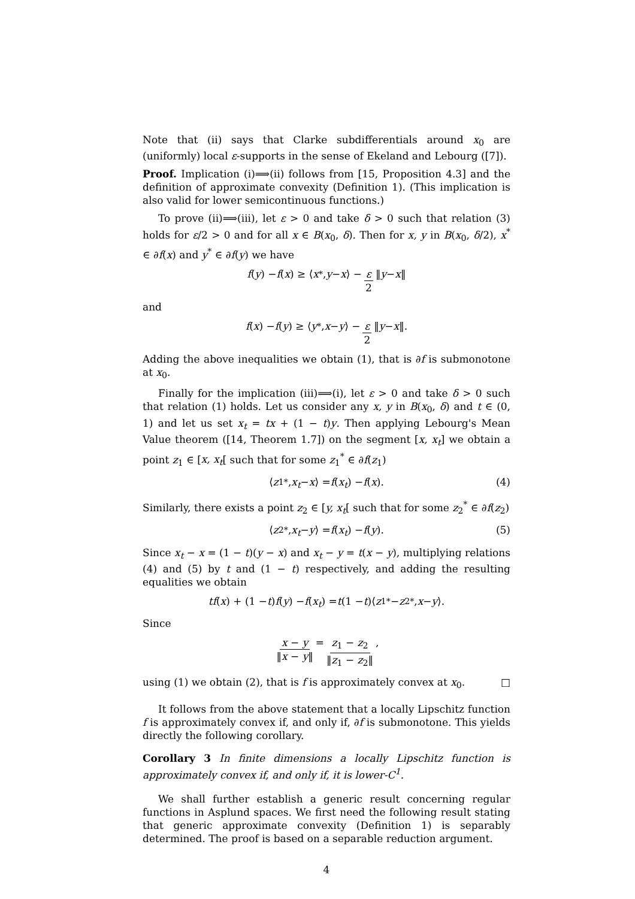Note that (ii) says that Clarke subdifferentials around x<sub>0</sub> are (uniformly) local ε-supports in the sense of Ekeland and Lebourg ([7]).
Proof. Implication (i)⟹(ii) follows from [15, Proposition 4.3] and the definition of approximate convexity (Definition 1). (This implication is also valid for lower semicontinuous functions.)
To prove (ii)⟹(iii), let ε > 0 and take δ > 0 such that relation (3) holds for ε/2 > 0 and for all x ∈ B(x<sub>0</sub>, δ). Then for x, y in B(x<sub>0</sub>, δ/2), x<sup>*</sup> ∈ ∂f(x) and y<sup>*</sup> ∈ ∂f(y) we have
f (y) − f (x) ≥ ⟨ x<sup>*</sup>, y − x ⟩ − ε 2 ‖ y − x ‖
and
f (x) − f (y) ≥ ⟨ y<sup>*</sup>, x − y ⟩ − ε 2 ‖ y − x ‖.
Adding the above inequalities we obtain (1), that is ∂f is submonotone at x<sub>0</sub>.
Finally for the implication (iii)⟹(i), let ε > 0 and take δ > 0 such that relation (1) holds. Let us consider any x, y in B(x<sub>0</sub>, δ) and t ∈ (0, 1) and let us set x<sub>t</sub> = tx + (1 − t)y. Then applying Lebourg's Mean Value theorem ([14, Theorem 1.7]) on the segment [x, x<sub>t</sub>] we obtain a point z<sub>1</sub> ∈ [x, x<sub>t</sub>[ such that for some z<sub>1</sub><sup>*</sup> ∈ ∂f(z<sub>1</sub>)
⟨ z<sub>1</sub><sup>*</sup>, x<sub>t</sub> − x ⟩ = f (x<sub>t</sub>) − f (x). (4)
Similarly, there exists a point z<sub>2</sub> ∈ [y, x<sub>t</sub>[ such that for some z<sub>2</sub><sup>*</sup> ∈ ∂f(z<sub>2</sub>)
⟨ z<sub>2</sub><sup>*</sup>, x<sub>t</sub> − y ⟩ = f (x<sub>t</sub>) − f (y). (5)
Since x<sub>t</sub> − x = (1 − t)(y − x) and x<sub>t</sub> − y = t(x − y), multiplying relations (4) and (5) by t and (1 − t) respectively, and adding the resulting equalities we obtain
tf (x) + (1 − t) f (y) − f (x<sub>t</sub>) = t (1 − t)⟨ z<sub>1</sub><sup>*</sup> − z<sub>2</sub><sup>*</sup>, x − y ⟩.
Since
x − y ‖x − y‖ = z<sub>1</sub> − z<sub>2</sub> ‖z<sub>1</sub> − z<sub>2</sub>‖,
using (1) we obtain (2), that is f is approximately convex at x<sub>0</sub>. □
It follows from the above statement that a locally Lipschitz function f is approximately convex if, and only if, ∂f is submonotone. This yields directly the following corollary.
Corollary 3 In finite dimensions a locally Lipschitz function is approximately convex if, and only if, it is lower-C<sup>1</sup>.
We shall further establish a generic result concerning regular functions in Asplund spaces. We first need the following result stating that generic approximate convexity (Definition 1) is separably determined. The proof is based on a separable reduction argument.
4